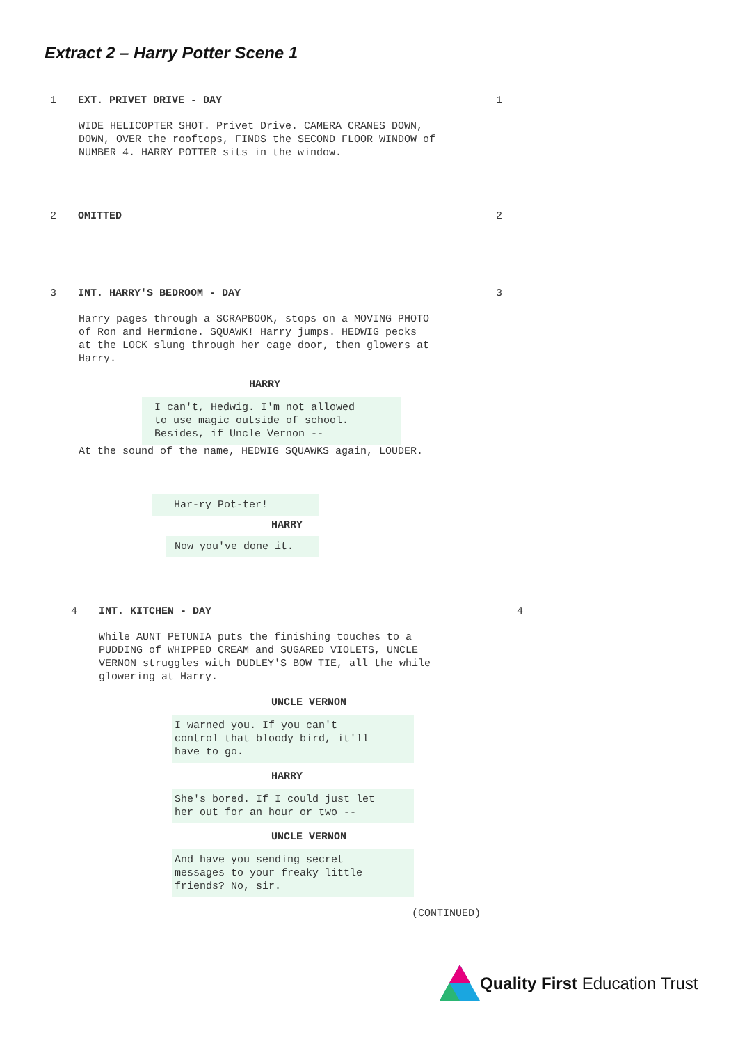Extract 2 – Harry Potter Scene 1
1 EXT. PRIVET DRIVE - DAY 1
WIDE HELICOPTER SHOT. Privet Drive. CAMERA CRANES DOWN, DOWN, OVER the rooftops, FINDS the SECOND FLOOR WINDOW of NUMBER 4. HARRY POTTER sits in the window.
2 OMITTED 2
3 INT. HARRY'S BEDROOM - DAY 3
Harry pages through a SCRAPBOOK, stops on a MOVING PHOTO of Ron and Hermione. SQUAWK! Harry jumps. HEDWIG pecks at the LOCK slung through her cage door, then glowers at Harry.
HARRY
I can't, Hedwig. I'm not allowed to use magic outside of school. Besides, if Uncle Vernon --
At the sound of the name, HEDWIG SQUAWKS again, LOUDER.
Har-ry Pot-ter!
HARRY
Now you've done it.
4 INT. KITCHEN - DAY 4
While AUNT PETUNIA puts the finishing touches to a PUDDING of WHIPPED CREAM and SUGARED VIOLETS, UNCLE VERNON struggles with DUDLEY'S BOW TIE, all the while glowering at Harry.
UNCLE VERNON
I warned you. If you can't control that bloody bird, it'll have to go.
HARRY
She's bored. If I could just let her out for an hour or two --
UNCLE VERNON
And have you sending secret messages to your freaky little friends? No, sir.
(CONTINUED)
Quality First Education Trust